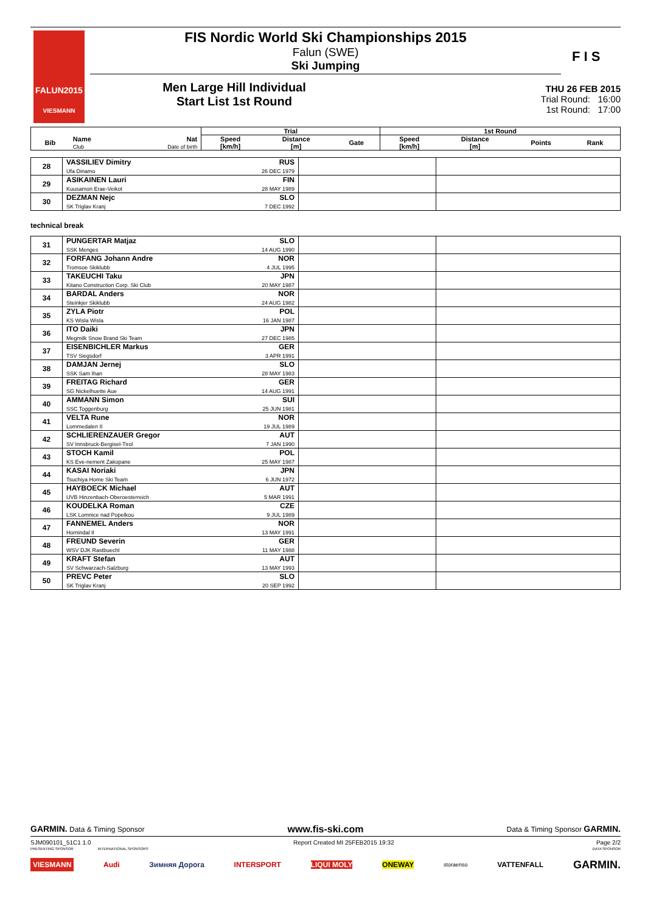FALUN2015
VIESMANN
FIS Nordic World Ski Championships 2015
Falun (SWE)
Ski Jumping
Men Large Hill Individual
Start List 1st Round
F I S
THU 26 FEB 2015
Trial Round: 16:00
1st Round: 17:00
| | | | Trial | | | 1st Round | | | |
| --- | --- | --- | --- | --- | --- | --- | --- | --- | --- |
| Bib | Name Club | Nat Date of birth | Speed [km/h] | Distance [m] | Gate | Speed [km/h] | Distance [m] | Points | Rank |
| 28 | VASSILIEV Dimitry Ufa Dinamo | RUS 26 DEC 1979 | | |
| 29 | ASIKAINEN Lauri Kuusamon Erae-Veikot | FIN 28 MAY 1989 | | |
| 30 | DEZMAN Nejc SK Triglav Kranj | SLO 7 DEC 1992 | | |
technical break
| 31 | PUNGERTAR Matjaz SSK Menges | SLO 14 AUG 1990 | | |
| 32 | FORFANG Johann Andre Tromsoe Skiklubb | NOR 4 JUL 1995 | | |
| 33 | TAKEUCHI Taku Kitano Construction Corp. Ski Club | JPN 20 MAY 1987 | | |
| 34 | BARDAL Anders Steinkjer Skiklubb | NOR 24 AUG 1982 | | |
| 35 | ZYLA Piotr KS Wisla Wisla | POL 16 JAN 1987 | | |
| 36 | ITO Daiki Megmilk Snow Brand Ski Team | JPN 27 DEC 1985 | | |
| 37 | EISENBICHLER Markus TSV Siegsdorf | GER 3 APR 1991 | | |
| 38 | DAMJAN Jernej SSK Sam Ihan | SLO 28 MAY 1983 | | |
| 39 | FREITAG Richard SG Nickelhuette Aue | GER 14 AUG 1991 | | |
| 40 | AMMANN Simon SSC Toggenburg | SUI 25 JUN 1981 | | |
| 41 | VELTA Rune Lommedalen II | NOR 19 JUL 1989 | | |
| 42 | SCHLIERENZAUER Gregor SV Innsbruck-Bergisel-Tirol | AUT 7 JAN 1990 | | |
| 43 | STOCH Kamil KS Eve-nement Zakopane | POL 25 MAY 1987 | | |
| 44 | KASAI Noriaki Tsuchiya Home Ski Team | JPN 6 JUN 1972 | | |
| 45 | HAYBOECK Michael UVB Hinzenbach-Oberoesterreich | AUT 5 MAR 1991 | | |
| 46 | KOUDELKA Roman LSK Lomnice nad Popelkou | CZE 9 JUL 1989 | | |
| 47 | FANNEMEL Anders Hornindal Il | NOR 13 MAY 1991 | | |
| 48 | FREUND Severin WSV DJK Rastbuechl | GER 11 MAY 1988 | | |
| 49 | KRAFT Stefan SV Schwarzach-Salzburg | AUT 13 MAY 1993 | | |
| 50 | PREVC Peter SK Triglav Kranj | SLO 20 SEP 1992 | | |
GARMIN. Data & Timing Sponsor www.fis-ski.com Data & Timing Sponsor GARMIN.
SJM090101_51C1 1.0 Report Created MI 25FEB2015 19:32 Page 2/2
PRESENTING SPONSOR INTERNATIONAL SPONSORS DATA SPONSOR
VIESMANN Audi Зимняя Дорога INTERSPORT LIQUI MOLY ONEWAY storaenso VATTENFALL GARMIN.